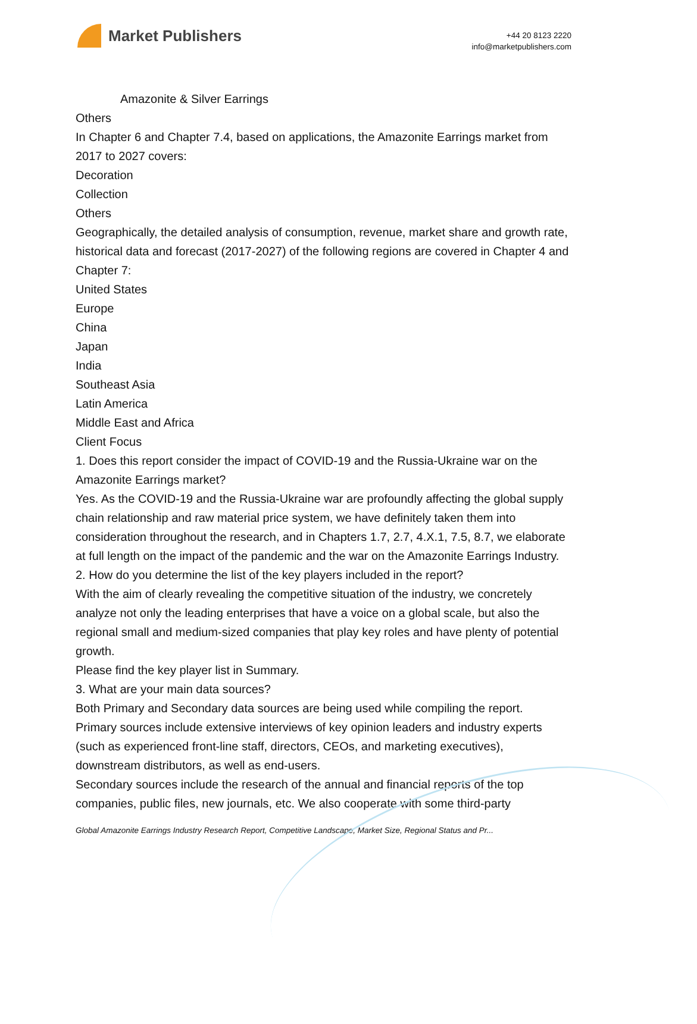Market Publishers
+44 20 8123 2220
info@marketpublishers.com
Amazonite & Silver Earrings
Others
In Chapter 6 and Chapter 7.4, based on applications, the Amazonite Earrings market from 2017 to 2027 covers:
Decoration
Collection
Others
Geographically, the detailed analysis of consumption, revenue, market share and growth rate, historical data and forecast (2017-2027) of the following regions are covered in Chapter 4 and Chapter 7:
United States
Europe
China
Japan
India
Southeast Asia
Latin America
Middle East and Africa
Client Focus
1. Does this report consider the impact of COVID-19 and the Russia-Ukraine war on the Amazonite Earrings market?
Yes. As the COVID-19 and the Russia-Ukraine war are profoundly affecting the global supply chain relationship and raw material price system, we have definitely taken them into consideration throughout the research, and in Chapters 1.7, 2.7, 4.X.1, 7.5, 8.7, we elaborate at full length on the impact of the pandemic and the war on the Amazonite Earrings Industry.
2. How do you determine the list of the key players included in the report?
With the aim of clearly revealing the competitive situation of the industry, we concretely analyze not only the leading enterprises that have a voice on a global scale, but also the regional small and medium-sized companies that play key roles and have plenty of potential growth.
Please find the key player list in Summary.
3. What are your main data sources?
Both Primary and Secondary data sources are being used while compiling the report.
Primary sources include extensive interviews of key opinion leaders and industry experts (such as experienced front-line staff, directors, CEOs, and marketing executives), downstream distributors, as well as end-users.
Secondary sources include the research of the annual and financial reports of the top companies, public files, new journals, etc. We also cooperate with some third-party
Global Amazonite Earrings Industry Research Report, Competitive Landscape, Market Size, Regional Status and Pr...